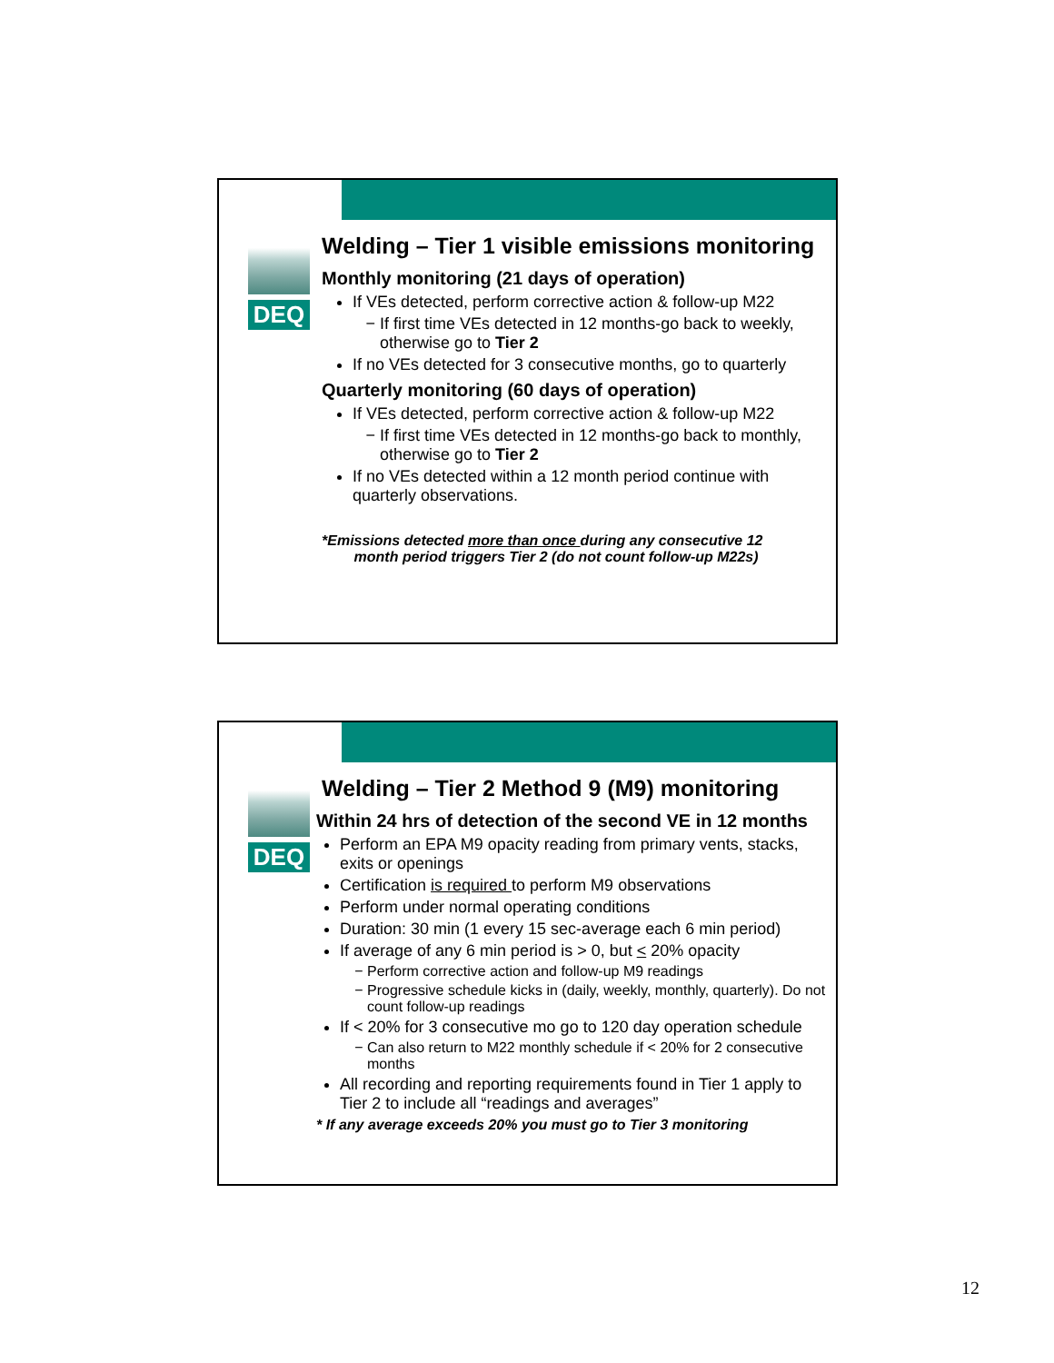DEQ
Welding – Tier 1 visible emissions monitoring
Monthly monitoring (21 days of operation)
If VEs detected, perform corrective action & follow-up M22
If first time VEs detected in 12 months-go back to weekly, otherwise go to Tier 2
If no VEs detected for 3 consecutive months, go to quarterly
Quarterly monitoring (60 days of operation)
If VEs detected, perform corrective action & follow-up M22
If first time VEs detected in 12 months-go back to monthly, otherwise go to Tier 2
If no VEs detected within a 12 month period continue with quarterly observations.
*Emissions detected more than once during any consecutive 12
month period triggers Tier 2 (do not count follow-up M22s)
DEQ
Welding – Tier 2 Method 9 (M9) monitoring
Within 24 hrs of detection of the second VE in 12 months
Perform an EPA M9 opacity reading from primary vents, stacks, exits or openings
Certification is required to perform M9 observations
Perform under normal operating conditions
Duration: 30 min (1 every 15 sec-average each 6 min period)
If average of any 6 min period is > 0, but < 20% opacity
Perform corrective action and follow-up M9 readings
Progressive schedule kicks in (daily, weekly, monthly, quarterly). Do not count follow-up readings
If < 20% for 3 consecutive mo go to 120 day operation schedule
Can also return to M22 monthly schedule if < 20% for 2 consecutive months
All recording and reporting requirements found in Tier 1 apply to Tier 2 to include all “readings and averages”
* If any average exceeds 20% you must go to Tier 3 monitoring
12